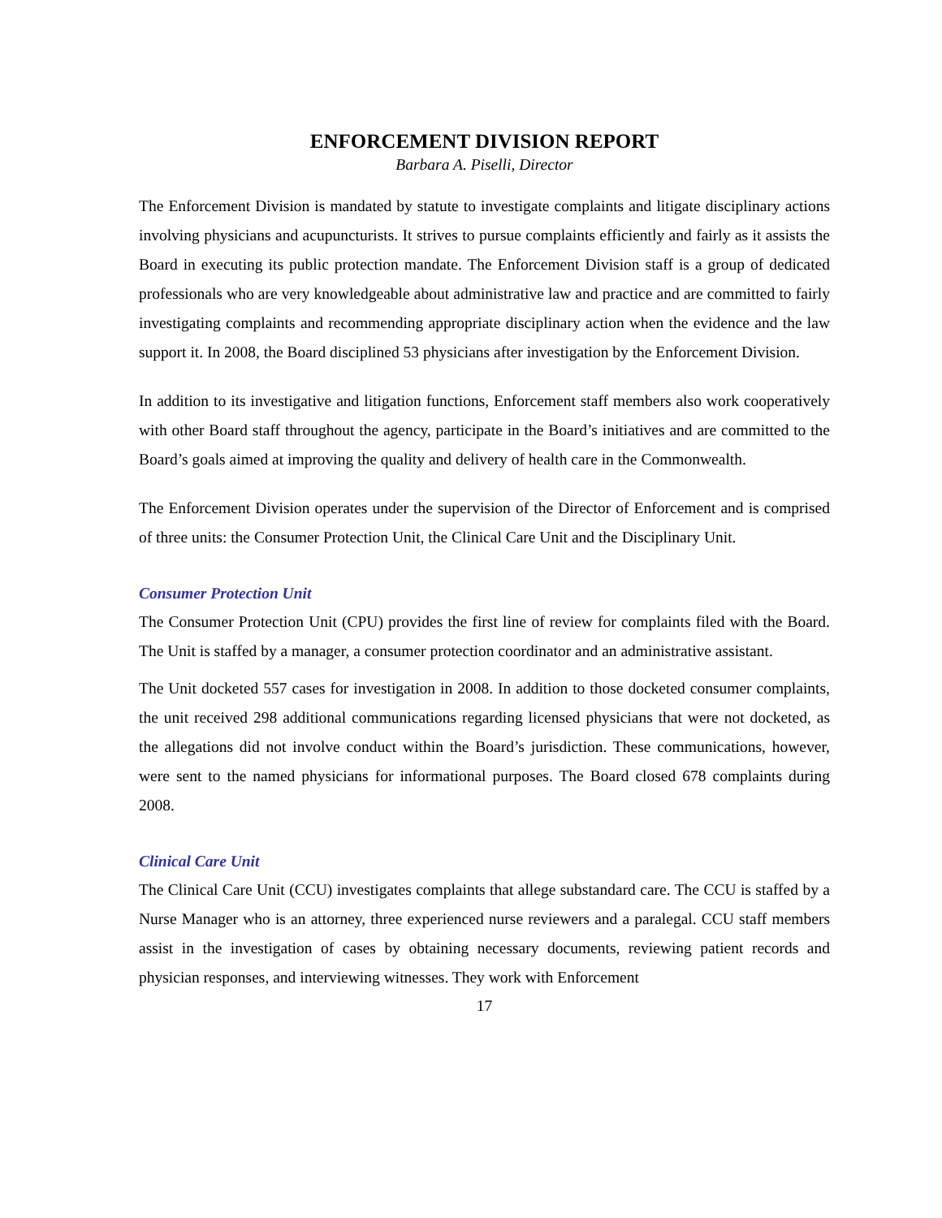ENFORCEMENT DIVISION REPORT
Barbara A. Piselli, Director
The Enforcement Division is mandated by statute to investigate complaints and litigate disciplinary actions involving physicians and acupuncturists. It strives to pursue complaints efficiently and fairly as it assists the Board in executing its public protection mandate. The Enforcement Division staff is a group of dedicated professionals who are very knowledgeable about administrative law and practice and are committed to fairly investigating complaints and recommending appropriate disciplinary action when the evidence and the law support it. In 2008, the Board disciplined 53 physicians after investigation by the Enforcement Division.
In addition to its investigative and litigation functions, Enforcement staff members also work cooperatively with other Board staff throughout the agency, participate in the Board’s initiatives and are committed to the Board’s goals aimed at improving the quality and delivery of health care in the Commonwealth.
The Enforcement Division operates under the supervision of the Director of Enforcement and is comprised of three units: the Consumer Protection Unit, the Clinical Care Unit and the Disciplinary Unit.
Consumer Protection Unit
The Consumer Protection Unit (CPU) provides the first line of review for complaints filed with the Board. The Unit is staffed by a manager, a consumer protection coordinator and an administrative assistant.
The Unit docketed 557 cases for investigation in 2008. In addition to those docketed consumer complaints, the unit received 298 additional communications regarding licensed physicians that were not docketed, as the allegations did not involve conduct within the Board’s jurisdiction. These communications, however, were sent to the named physicians for informational purposes. The Board closed 678 complaints during 2008.
Clinical Care Unit
The Clinical Care Unit (CCU) investigates complaints that allege substandard care. The CCU is staffed by a Nurse Manager who is an attorney, three experienced nurse reviewers and a paralegal. CCU staff members assist in the investigation of cases by obtaining necessary documents, reviewing patient records and physician responses, and interviewing witnesses. They work with Enforcement
17